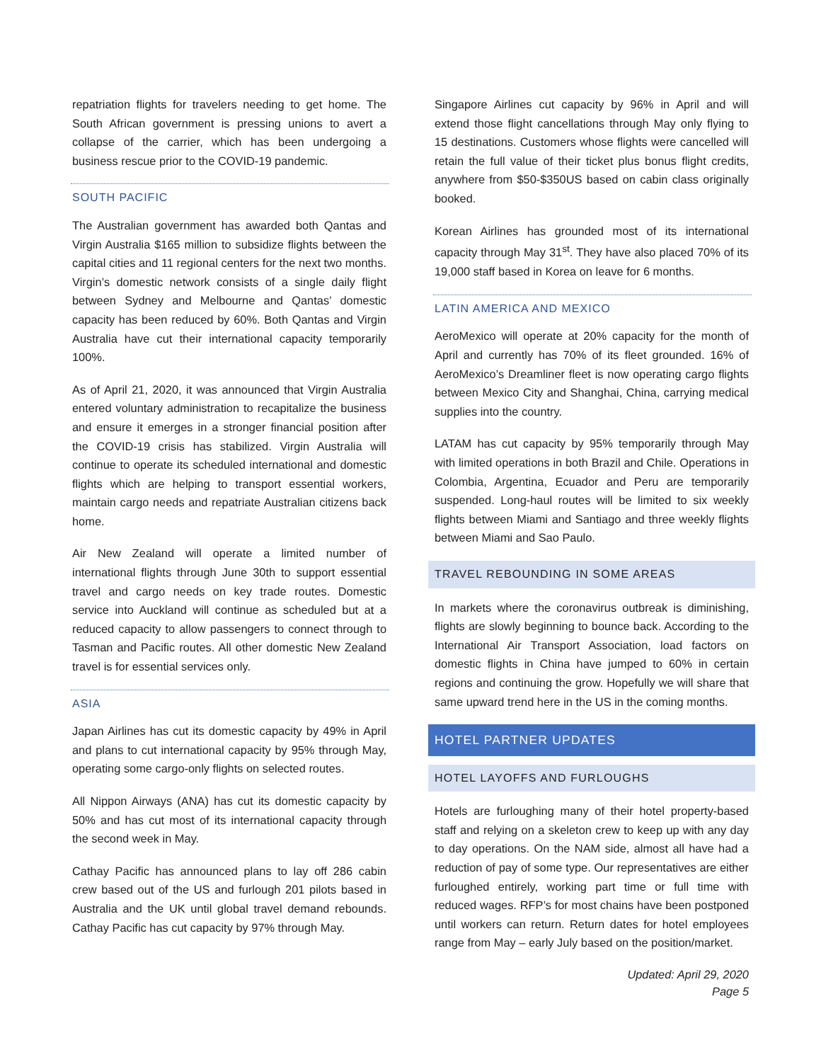repatriation flights for travelers needing to get home. The South African government is pressing unions to avert a collapse of the carrier, which has been undergoing a business rescue prior to the COVID-19 pandemic.
SOUTH PACIFIC
The Australian government has awarded both Qantas and Virgin Australia $165 million to subsidize flights between the capital cities and 11 regional centers for the next two months. Virgin’s domestic network consists of a single daily flight between Sydney and Melbourne and Qantas’ domestic capacity has been reduced by 60%. Both Qantas and Virgin Australia have cut their international capacity temporarily 100%.
As of April 21, 2020, it was announced that Virgin Australia entered voluntary administration to recapitalize the business and ensure it emerges in a stronger financial position after the COVID-19 crisis has stabilized. Virgin Australia will continue to operate its scheduled international and domestic flights which are helping to transport essential workers, maintain cargo needs and repatriate Australian citizens back home.
Air New Zealand will operate a limited number of international flights through June 30th to support essential travel and cargo needs on key trade routes. Domestic service into Auckland will continue as scheduled but at a reduced capacity to allow passengers to connect through to Tasman and Pacific routes. All other domestic New Zealand travel is for essential services only.
ASIA
Japan Airlines has cut its domestic capacity by 49% in April and plans to cut international capacity by 95% through May, operating some cargo-only flights on selected routes.
All Nippon Airways (ANA) has cut its domestic capacity by 50% and has cut most of its international capacity through the second week in May.
Cathay Pacific has announced plans to lay off 286 cabin crew based out of the US and furlough 201 pilots based in Australia and the UK until global travel demand rebounds. Cathay Pacific has cut capacity by 97% through May.
Singapore Airlines cut capacity by 96% in April and will extend those flight cancellations through May only flying to 15 destinations. Customers whose flights were cancelled will retain the full value of their ticket plus bonus flight credits, anywhere from $50-$350US based on cabin class originally booked.
Korean Airlines has grounded most of its international capacity through May 31<sup>st</sup>. They have also placed 70% of its 19,000 staff based in Korea on leave for 6 months.
LATIN AMERICA AND MEXICO
AeroMexico will operate at 20% capacity for the month of April and currently has 70% of its fleet grounded. 16% of AeroMexico’s Dreamliner fleet is now operating cargo flights between Mexico City and Shanghai, China, carrying medical supplies into the country.
LATAM has cut capacity by 95% temporarily through May with limited operations in both Brazil and Chile. Operations in Colombia, Argentina, Ecuador and Peru are temporarily suspended. Long-haul routes will be limited to six weekly flights between Miami and Santiago and three weekly flights between Miami and Sao Paulo.
TRAVEL REBOUNDING IN SOME AREAS
In markets where the coronavirus outbreak is diminishing, flights are slowly beginning to bounce back. According to the International Air Transport Association, load factors on domestic flights in China have jumped to 60% in certain regions and continuing the grow. Hopefully we will share that same upward trend here in the US in the coming months.
HOTEL PARTNER UPDATES
HOTEL LAYOFFS AND FURLOUGHS
Hotels are furloughing many of their hotel property-based staff and relying on a skeleton crew to keep up with any day to day operations. On the NAM side, almost all have had a reduction of pay of some type. Our representatives are either furloughed entirely, working part time or full time with reduced wages. RFP’s for most chains have been postponed until workers can return. Return dates for hotel employees range from May – early July based on the position/market.
Updated: April 29, 2020
Page 5